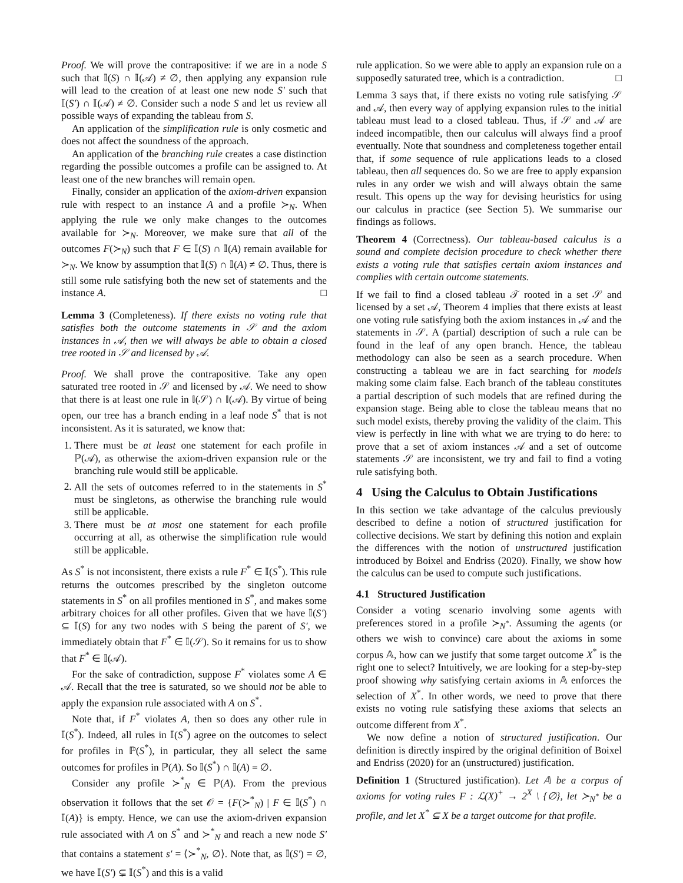Proof. We will prove the contrapositive: if we are in a node S such that 𝕀(S) ∩ 𝕀(𝒜) ≠ ∅, then applying any expansion rule will lead to the creation of at least one new node S′ such that 𝕀(S′) ∩ 𝕀(𝒜) ≠ ∅. Consider such a node S and let us review all possible ways of expanding the tableau from S.
An application of the simplification rule is only cosmetic and does not affect the soundness of the approach.
An application of the branching rule creates a case distinction regarding the possible outcomes a profile can be assigned to. At least one of the new branches will remain open.
Finally, consider an application of the axiom-driven expansion rule with respect to an instance A and a profile ≻<sub>N</sub>. When applying the rule we only make changes to the outcomes available for ≻<sub>N</sub>. Moreover, we make sure that all of the outcomes F(≻<sub>N</sub>) such that F ∈ 𝕀(S) ∩ 𝕀(A) remain available for ≻<sub>N</sub>. We know by assumption that 𝕀(S) ∩ 𝕀(A) ≠ ∅. Thus, there is still some rule satisfying both the new set of statements and the instance A. □
Lemma 3 (Completeness). If there exists no voting rule that satisfies both the outcome statements in 𝒮 and the axiom instances in 𝒜, then we will always be able to obtain a closed tree rooted in 𝒮 and licensed by 𝒜.
Proof. We shall prove the contrapositive. Take any open saturated tree rooted in 𝒮 and licensed by 𝒜. We need to show that there is at least one rule in 𝕀(𝒮) ∩ 𝕀(𝒜). By virtue of being open, our tree has a branch ending in a leaf node S<sup>*</sup> that is not inconsistent. As it is saturated, we know that:
1. There must be at least one statement for each profile in ℙ(𝒜), as otherwise the axiom-driven expansion rule or the branching rule would still be applicable.
2. All the sets of outcomes referred to in the statements in S<sup>*</sup> must be singletons, as otherwise the branching rule would still be applicable.
3. There must be at most one statement for each profile occurring at all, as otherwise the simplification rule would still be applicable.
As S<sup>*</sup> is not inconsistent, there exists a rule F<sup>*</sup> ∈ 𝕀(S<sup>*</sup>). This rule returns the outcomes prescribed by the singleton outcome statements in S<sup>*</sup> on all profiles mentioned in S<sup>*</sup>, and makes some arbitrary choices for all other profiles. Given that we have 𝕀(S′) ⊆ 𝕀(S) for any two nodes with S being the parent of S′, we immediately obtain that F<sup>*</sup> ∈ 𝕀(𝒮). So it remains for us to show that F<sup>*</sup> ∈ 𝕀(𝒜).
For the sake of contradiction, suppose F<sup>*</sup> violates some A ∈ 𝒜. Recall that the tree is saturated, so we should not be able to apply the expansion rule associated with A on S<sup>*</sup>.
Note that, if F<sup>*</sup> violates A, then so does any other rule in 𝕀(S<sup>*</sup>). Indeed, all rules in 𝕀(S<sup>*</sup>) agree on the outcomes to select for profiles in ℙ(S<sup>*</sup>), in particular, they all select the same outcomes for profiles in ℙ(A). So 𝕀(S<sup>*</sup>) ∩ 𝕀(A) = ∅.
Consider any profile ≻<sup>*</sup><sub>N</sub> ∈ ℙ(A). From the previous observation it follows that the set 𝒪 = {F(≻<sup>*</sup><sub>N</sub>) | F ∈ 𝕀(S<sup>*</sup>) ∩ 𝕀(A)} is empty. Hence, we can use the axiom-driven expansion rule associated with A on S<sup>*</sup> and ≻<sup>*</sup><sub>N</sub> and reach a new node S′ that contains a statement s′ = ⟨≻<sup>*</sup><sub>N</sub>, ∅⟩. Note that, as 𝕀(S′) = ∅, we have 𝕀(S′) ⊊ 𝕀(S<sup>*</sup>) and this is a valid
rule application. So we were able to apply an expansion rule on a supposedly saturated tree, which is a contradiction. □
Lemma 3 says that, if there exists no voting rule satisfying 𝒮 and 𝒜, then every way of applying expansion rules to the initial tableau must lead to a closed tableau. Thus, if 𝒮 and 𝒜 are indeed incompatible, then our calculus will always find a proof eventually. Note that soundness and completeness together entail that, if some sequence of rule applications leads to a closed tableau, then all sequences do. So we are free to apply expansion rules in any order we wish and will always obtain the same result. This opens up the way for devising heuristics for using our calculus in practice (see Section 5). We summarise our findings as follows.
Theorem 4 (Correctness). Our tableau-based calculus is a sound and complete decision procedure to check whether there exists a voting rule that satisfies certain axiom instances and complies with certain outcome statements.
If we fail to find a closed tableau 𝒯 rooted in a set 𝒮 and licensed by a set 𝒜, Theorem 4 implies that there exists at least one voting rule satisfying both the axiom instances in 𝒜 and the statements in 𝒮. A (partial) description of such a rule can be found in the leaf of any open branch. Hence, the tableau methodology can also be seen as a search procedure. When constructing a tableau we are in fact searching for models making some claim false. Each branch of the tableau constitutes a partial description of such models that are refined during the expansion stage. Being able to close the tableau means that no such model exists, thereby proving the validity of the claim. This view is perfectly in line with what we are trying to do here: to prove that a set of axiom instances 𝒜 and a set of outcome statements 𝒮 are inconsistent, we try and fail to find a voting rule satisfying both.
4 Using the Calculus to Obtain Justifications
In this section we take advantage of the calculus previously described to define a notion of structured justification for collective decisions. We start by defining this notion and explain the differences with the notion of unstructured justification introduced by Boixel and Endriss (2020). Finally, we show how the calculus can be used to compute such justifications.
4.1 Structured Justification
Consider a voting scenario involving some agents with preferences stored in a profile ≻<sub>N<sup>*</sup></sub>. Assuming the agents (or others we wish to convince) care about the axioms in some corpus 𝔸, how can we justify that some target outcome X<sup>*</sup> is the right one to select? Intuitively, we are looking for a step-by-step proof showing why satisfying certain axioms in 𝔸 enforces the selection of X<sup>*</sup>. In other words, we need to prove that there exists no voting rule satisfying these axioms that selects an outcome different from X<sup>*</sup>.
We now define a notion of structured justification. Our definition is directly inspired by the original definition of Boixel and Endriss (2020) for an (unstructured) justification.
Definition 1 (Structured justification). Let 𝔸 be a corpus of axioms for voting rules F : ℒ(X)<sup>+</sup> → 2<sup>X</sup> \ {∅}, let ≻<sub>N<sup>*</sup></sub> be a profile, and let X<sup>*</sup> ⊆ X be a target outcome for that profile.